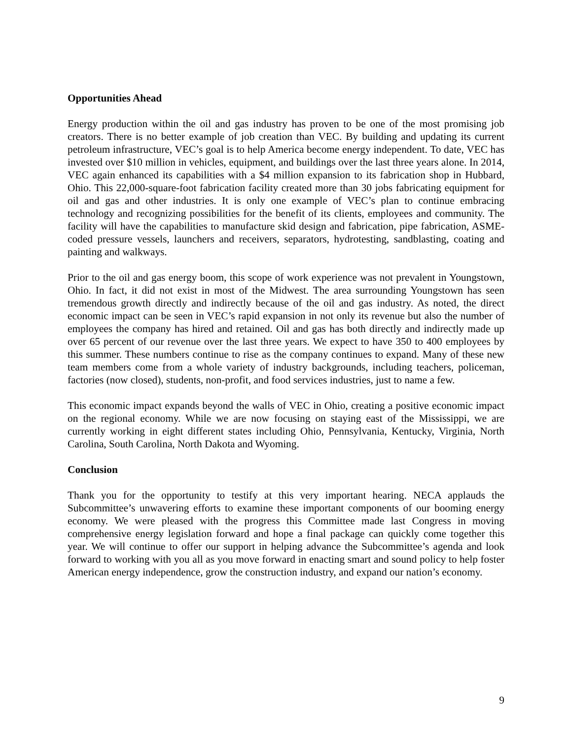Opportunities Ahead
Energy production within the oil and gas industry has proven to be one of the most promising job creators. There is no better example of job creation than VEC. By building and updating its current petroleum infrastructure, VEC’s goal is to help America become energy independent. To date, VEC has invested over $10 million in vehicles, equipment, and buildings over the last three years alone. In 2014, VEC again enhanced its capabilities with a $4 million expansion to its fabrication shop in Hubbard, Ohio. This 22,000-square-foot fabrication facility created more than 30 jobs fabricating equipment for oil and gas and other industries. It is only one example of VEC’s plan to continue embracing technology and recognizing possibilities for the benefit of its clients, employees and community. The facility will have the capabilities to manufacture skid design and fabrication, pipe fabrication, ASME-coded pressure vessels, launchers and receivers, separators, hydrotesting, sandblasting, coating and painting and walkways.
Prior to the oil and gas energy boom, this scope of work experience was not prevalent in Youngstown, Ohio. In fact, it did not exist in most of the Midwest. The area surrounding Youngstown has seen tremendous growth directly and indirectly because of the oil and gas industry. As noted, the direct economic impact can be seen in VEC’s rapid expansion in not only its revenue but also the number of employees the company has hired and retained. Oil and gas has both directly and indirectly made up over 65 percent of our revenue over the last three years. We expect to have 350 to 400 employees by this summer. These numbers continue to rise as the company continues to expand. Many of these new team members come from a whole variety of industry backgrounds, including teachers, policeman, factories (now closed), students, non-profit, and food services industries, just to name a few.
This economic impact expands beyond the walls of VEC in Ohio, creating a positive economic impact on the regional economy. While we are now focusing on staying east of the Mississippi, we are currently working in eight different states including Ohio, Pennsylvania, Kentucky, Virginia, North Carolina, South Carolina, North Dakota and Wyoming.
Conclusion
Thank you for the opportunity to testify at this very important hearing. NECA applauds the Subcommittee’s unwavering efforts to examine these important components of our booming energy economy. We were pleased with the progress this Committee made last Congress in moving comprehensive energy legislation forward and hope a final package can quickly come together this year. We will continue to offer our support in helping advance the Subcommittee’s agenda and look forward to working with you all as you move forward in enacting smart and sound policy to help foster American energy independence, grow the construction industry, and expand our nation’s economy.
9